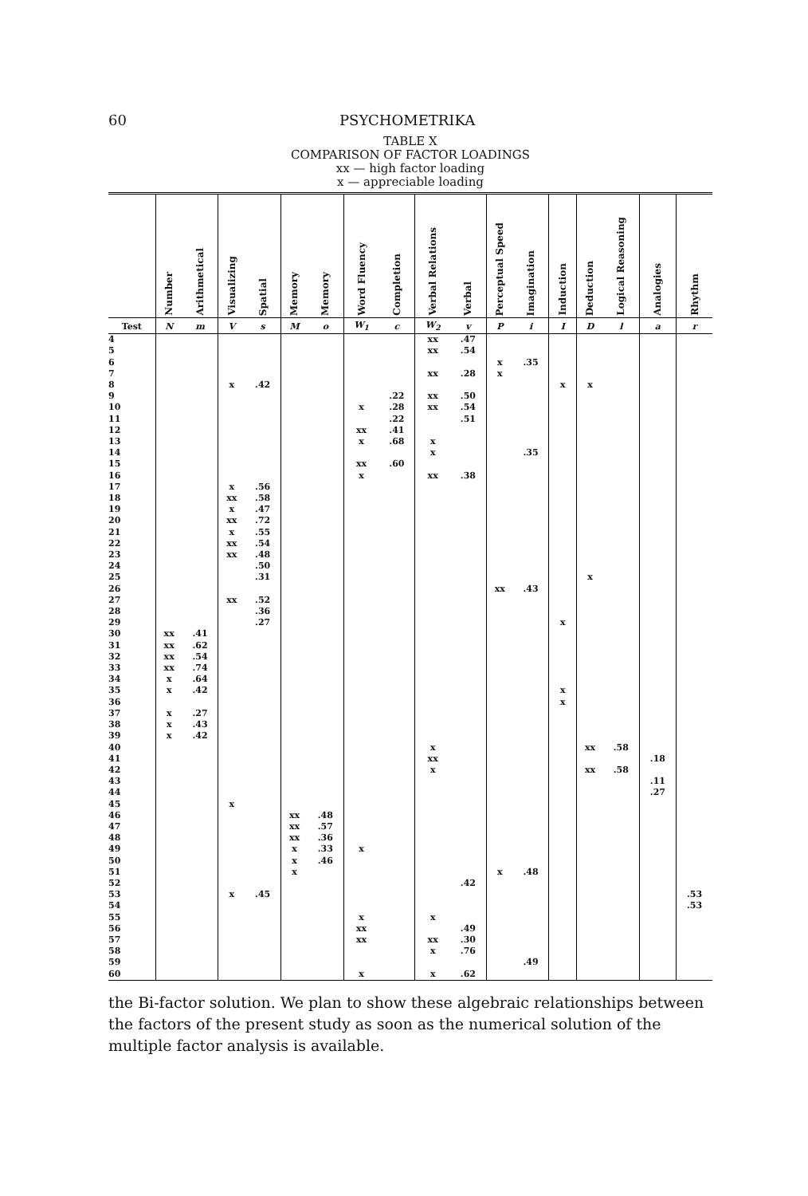60 PSYCHOMETRIKA
TABLE X
COMPARISON OF FACTOR LOADINGS
xx — high factor loading
x — appreciable loading
| | Number | Arithmetical | Visualizing | Spatial | Memory | Memory | Word Fluency | Completion | Verbal Relations | Verbal | Perceptual Speed | Imagination | Induction | Deduction | Logical Reasoning | Analogies | Rhythm |
| --- | --- | --- | --- | --- | --- | --- | --- | --- | --- | --- | --- | --- | --- | --- | --- | --- | --- |
| Test | N | m | V | s | M | o | W<sub>1</sub> | c | W<sub>2</sub> | v | P | i | I | D | l | a | r |
| 4 | | | | | | | | | xx | .47 | | | | | | | |
| 5 | | | | | | | | | xx | .54 | | | | | | | |
| 6 | | | | | | | | | | | x | .35 | | | | | |
| 7 | | | | | | | | | xx | .28 | x | | | | | | |
| 8 | | | x | .42 | | | | | | | | | x | x | | | |
| 9 | | | | | | | | .22 | xx | .50 | | | | | | | |
| 10 | | | | | | | x | .28 | xx | .54 | | | | | | | |
| 11 | | | | | | | | .22 | | .51 | | | | | | | |
| 12 | | | | | | | xx | .41 | | | | | | | | | |
| 13 | | | | | | | x | .68 | x | | | | | | | | |
| 14 | | | | | | | | | x | | | .35 | | | | | |
| 15 | | | | | | | xx | .60 | | | | | | | | | |
| 16 | | | | | | | x | | xx | .38 | | | | | | | |
| 17 | | | x | .56 | | | | | | | | | | | | | |
| 18 | | | xx | .58 | | | | | | | | | | | | | |
| 19 | | | x | .47 | | | | | | | | | | | | | |
| 20 | | | xx | .72 | | | | | | | | | | | | | |
| 21 | | | x | .55 | | | | | | | | | | | | | |
| 22 | | | xx | .54 | | | | | | | | | | | | | |
| 23 | | | xx | .48 | | | | | | | | | | | | | |
| 24 | | | | .50 | | | | | | | | | | | | | |
| 25 | | | | .31 | | | | | | | | | | x | | | |
| 26 | | | | | | | | | | | xx | .43 | | | | | |
| 27 | | | xx | .52 | | | | | | | | | | | | | |
| 28 | | | | .36 | | | | | | | | | | | | | |
| 29 | | | | .27 | | | | | | | | | x | | | | |
| 30 | xx | .41 | | | | | | | | | | | | | | | |
| 31 | xx | .62 | | | | | | | | | | | | | | | |
| 32 | xx | .54 | | | | | | | | | | | | | | | |
| 33 | xx | .74 | | | | | | | | | | | | | | | |
| 34 | x | .64 | | | | | | | | | | | | | | | |
| 35 | x | .42 | | | | | | | | | | | x | | | | |
| 36 | | | | | | | | | | | | | x | | | | |
| 37 | x | .27 | | | | | | | | | | | | | | | |
| 38 | x | .43 | | | | | | | | | | | | | | | |
| 39 | x | .42 | | | | | | | | | | | | | | | |
| 40 | | | | | | | | | x | | | | | xx | .58 | | |
| 41 | | | | | | | | | xx | | | | | | | .18 | |
| 42 | | | | | | | | | x | | | | | xx | .58 | | |
| 43 | | | | | | | | | | | | | | | | .11 | |
| 44 | | | | | | | | | | | | | | | | .27 | |
| 45 | | | x | | | | | | | | | | | | | | |
| 46 | | | | | xx | .48 | | | | | | | | | | | |
| 47 | | | | | xx | .57 | | | | | | | | | | | |
| 48 | | | | | xx | .36 | | | | | | | | | | | |
| 49 | | | | | x | .33 | x | | | | | | | | | | |
| 50 | | | | | x | .46 | | | | | | | | | | | |
| 51 | | | | | x | | | | | | x | .48 | | | | | |
| 52 | | | | | | | | | | .42 | | | | | | | |
| 53 | | | x | .45 | | | | | | | | | | | | | .53 |
| 54 | | | | | | | | | | | | | | | | | .53 |
| 55 | | | | | | | x | | x | | | | | | | | |
| 56 | | | | | | | xx | | | .49 | | | | | | | |
| 57 | | | | | | | xx | | xx | .30 | | | | | | | |
| 58 | | | | | | | | | x | .76 | | | | | | | |
| 59 | | | | | | | | | | | | .49 | | | | | |
| 60 | | | | | | | x | | x | .62 | | | | | | | |
the Bi-factor solution. We plan to show these algebraic relationships between the factors of the present study as soon as the numerical solution of the multiple factor analysis is available.